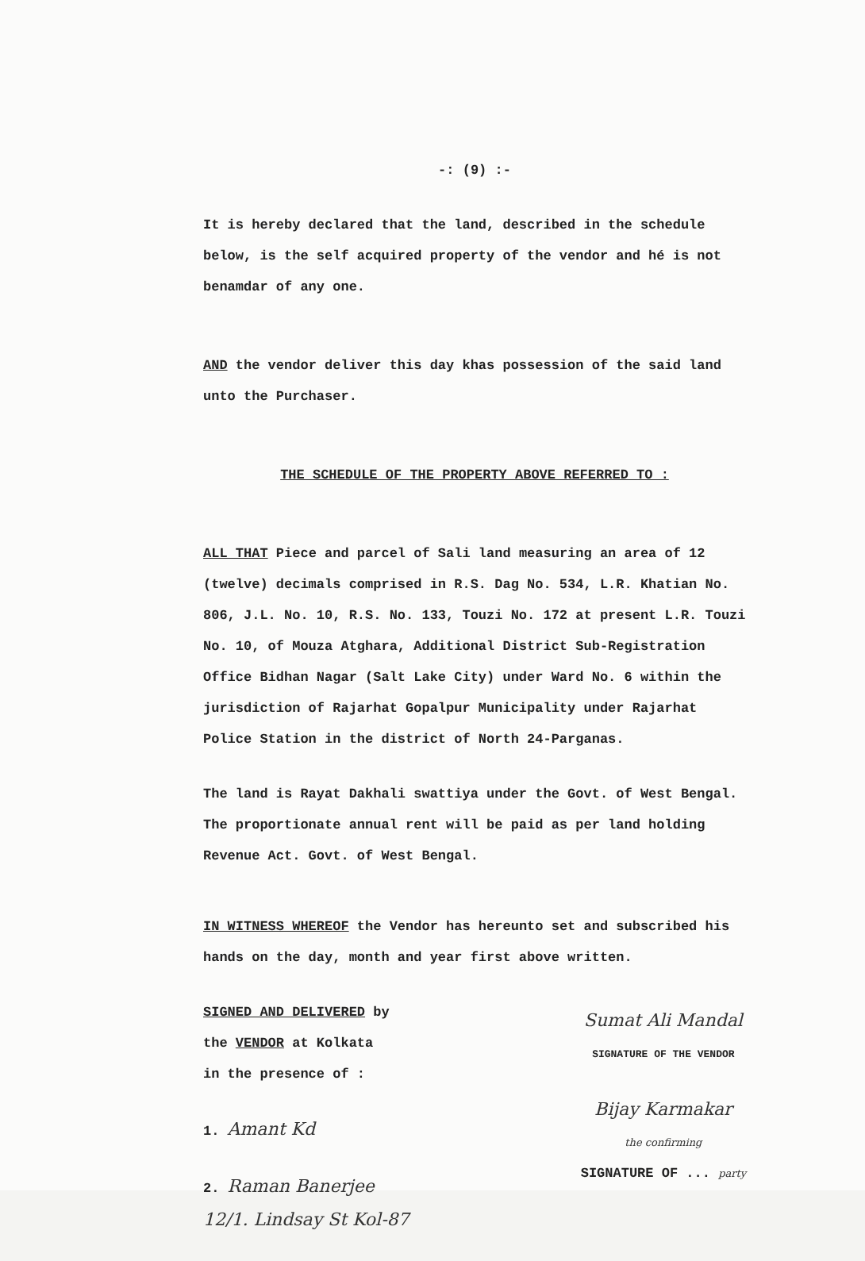-: (9) :-
It is hereby declared that the land, described in the schedule below, is the self acquired property of the vendor and hé is not benamdar of any one.
AND the vendor deliver this day khas possession of the said land unto the Purchaser.
THE SCHEDULE OF THE PROPERTY ABOVE REFERRED TO :
ALL THAT Piece and parcel of Sali land measuring an area of 12 (twelve) decimals comprised in R.S. Dag No. 534, L.R. Khatian No. 806, J.L. No. 10, R.S. No. 133, Touzi No. 172 at present L.R. Touzi No. 10, of Mouza Atghara, Additional District Sub-Registration Office Bidhan Nagar (Salt Lake City) under Ward No. 6 within the jurisdiction of Rajarhat Gopalpur Municipality under Rajarhat Police Station in the district of North 24-Parganas.
The land is Rayat Dakhali swattiya under the Govt. of West Bengal. The proportionate annual rent will be paid as per land holding Revenue Act. Govt. of West Bengal.
IN WITNESS WHEREOF the Vendor has hereunto set and subscribed his hands on the day, month and year first above written.
SIGNED AND DELIVERED by
the VENDOR at Kolkata
in the presence of :
1. Amant Kd
2. Raman Banerjee
12/1. Lindsay St Kol-87
Sumat Ali Mandal
SIGNATURE OF THE VENDOR
Bijay Karmakar
the confirming
SIGNATURE OF ... party